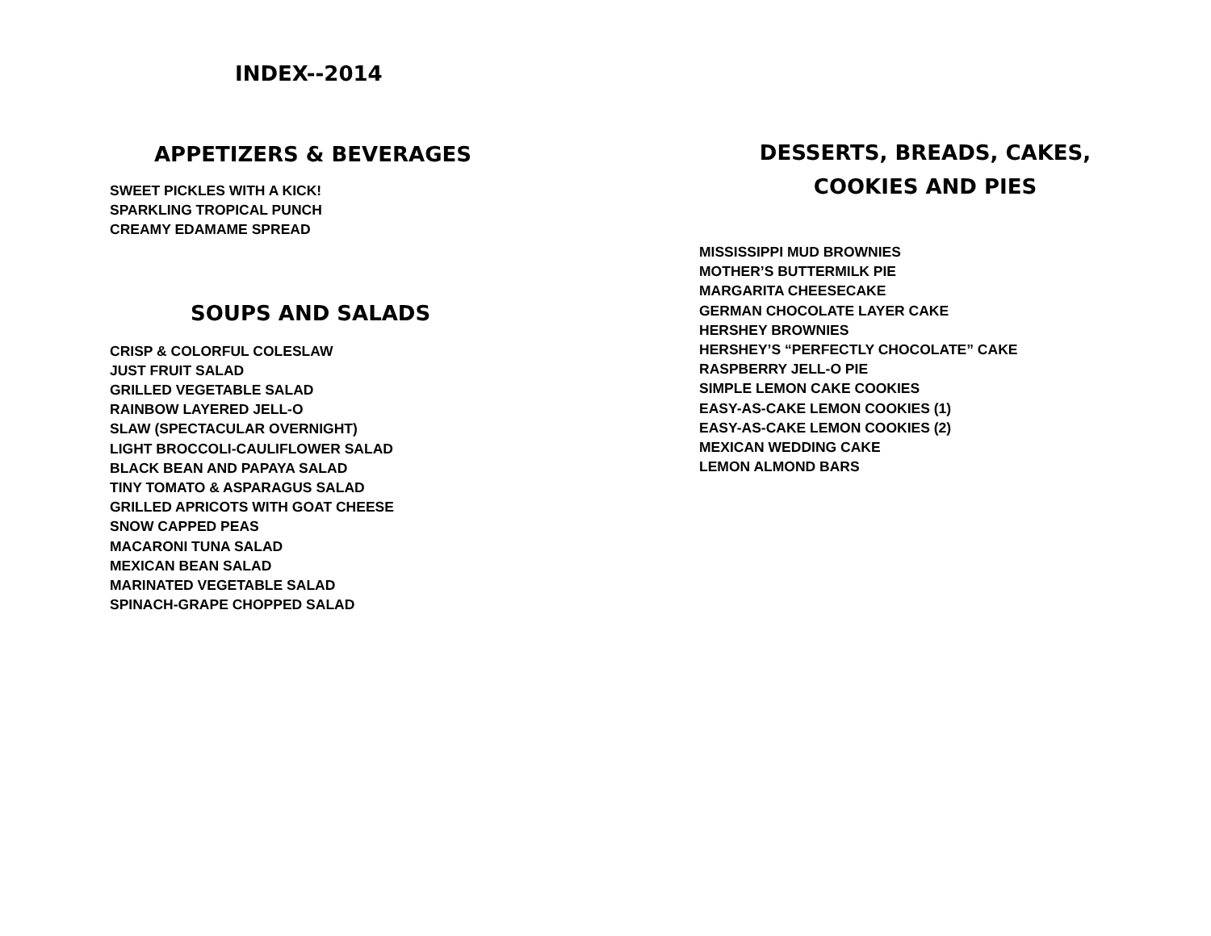INDEX--2014
APPETIZERS & BEVERAGES
SWEET PICKLES WITH A KICK!
SPARKLING TROPICAL PUNCH
CREAMY EDAMAME SPREAD
SOUPS AND SALADS
CRISP & COLORFUL COLESLAW
JUST FRUIT SALAD
GRILLED VEGETABLE SALAD
RAINBOW LAYERED JELL-O
SLAW (SPECTACULAR OVERNIGHT)
LIGHT BROCCOLI-CAULIFLOWER SALAD
BLACK BEAN AND PAPAYA SALAD
TINY TOMATO & ASPARAGUS SALAD
GRILLED APRICOTS WITH GOAT CHEESE
SNOW CAPPED PEAS
MACARONI TUNA SALAD
MEXICAN BEAN SALAD
MARINATED VEGETABLE SALAD
SPINACH-GRAPE CHOPPED SALAD
DESSERTS, BREADS, CAKES, COOKIES AND PIES
MISSISSIPPI MUD BROWNIES
MOTHER’S BUTTERMILK PIE
MARGARITA CHEESECAKE
GERMAN CHOCOLATE LAYER CAKE
HERSHEY BROWNIES
HERSHEY’S “PERFECTLY CHOCOLATE” CAKE
RASPBERRY JELL-O PIE
SIMPLE LEMON CAKE COOKIES
EASY-AS-CAKE LEMON COOKIES (1)
EASY-AS-CAKE LEMON COOKIES (2)
MEXICAN WEDDING CAKE
LEMON ALMOND BARS